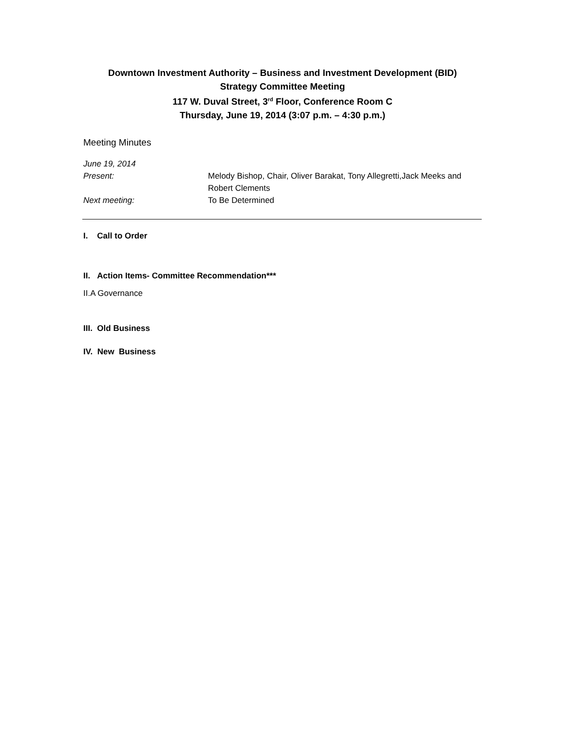Downtown Investment Authority – Business and Investment Development (BID)
Strategy Committee Meeting
117 W. Duval Street, 3<sup>rd</sup> Floor, Conference Room C
Thursday, June 19, 2014 (3:07 p.m. – 4:30 p.m.)
Meeting Minutes
June 19, 2014
Present: Melody Bishop, Chair, Oliver Barakat, Tony Allegretti,Jack Meeks and Robert Clements
Next meeting: To Be Determined
I. Call to Order
II. Action Items- Committee Recommendation***
II.A Governance
III. Old Business
IV. New Business